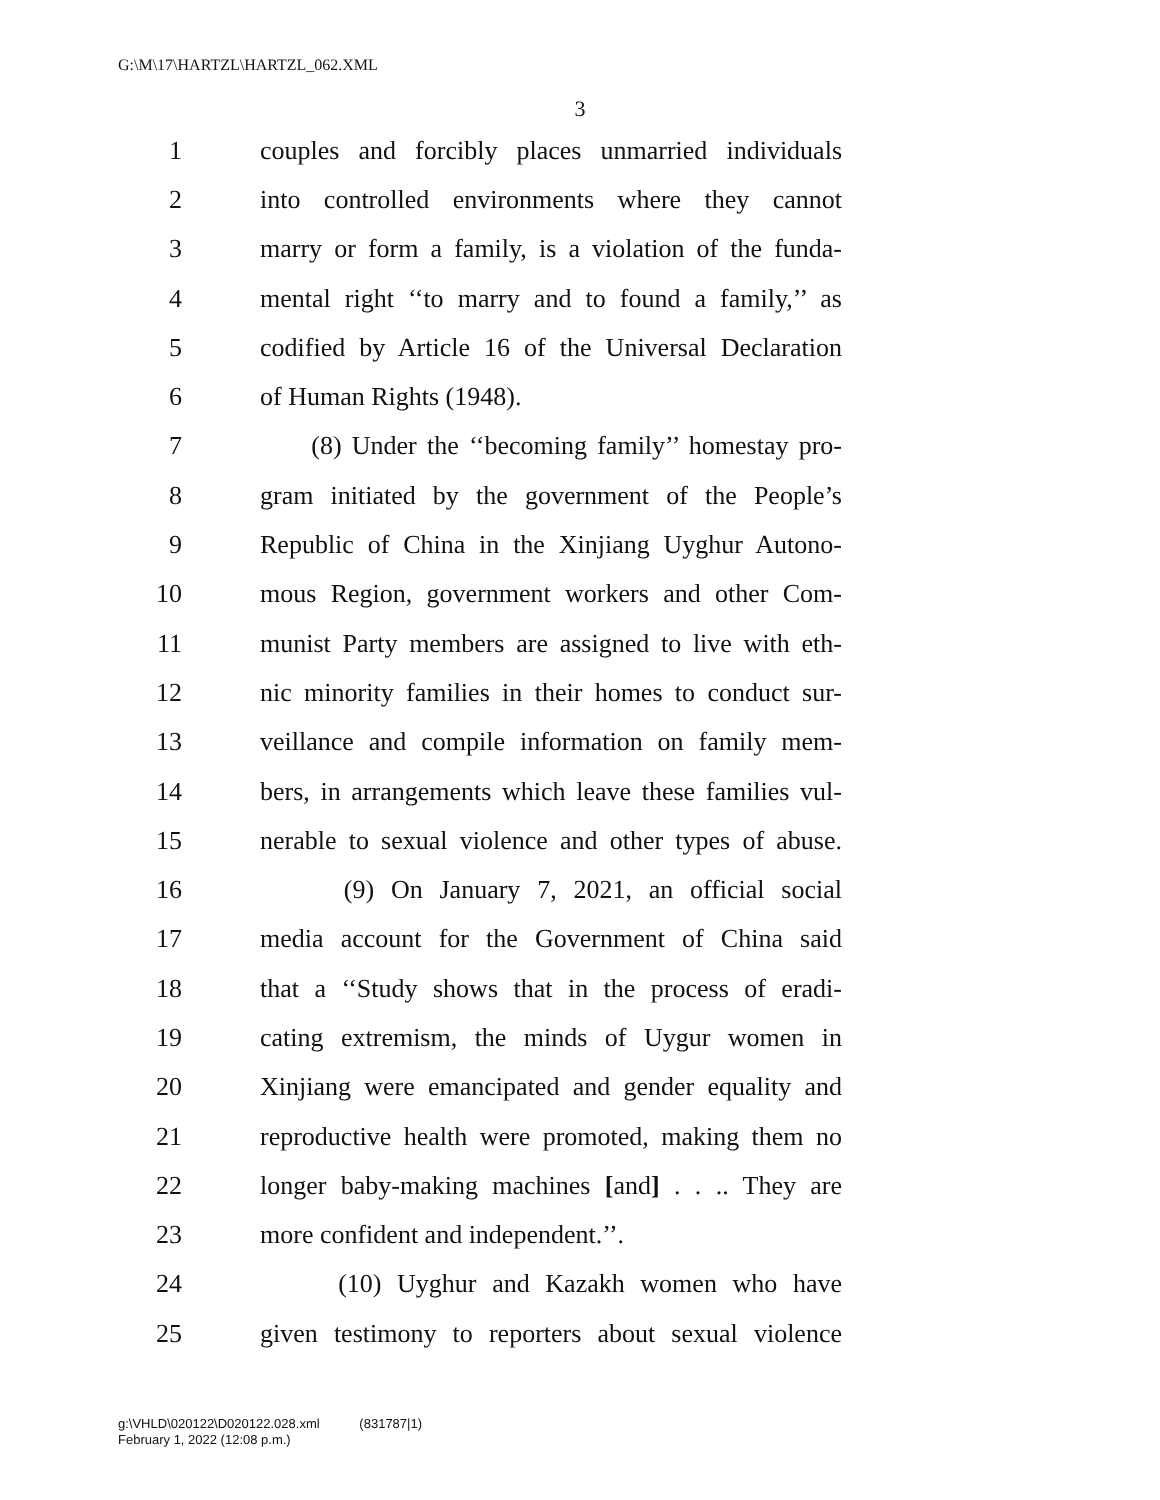G:\M\17\HARTZL\HARTZL_062.XML
3
1 couples and forcibly places unmarried individuals
2 into controlled environments where they cannot
3 marry or form a family, is a violation of the funda-
4 mental right ‘‘to marry and to found a family,’’ as
5 codified by Article 16 of the Universal Declaration
6 of Human Rights (1948).
7 (8) Under the ‘‘becoming family’’ homestay pro-
8 gram initiated by the government of the People’s
9 Republic of China in the Xinjiang Uyghur Autono-
10 mous Region, government workers and other Com-
11 munist Party members are assigned to live with eth-
12 nic minority families in their homes to conduct sur-
13 veillance and compile information on family mem-
14 bers, in arrangements which leave these families vul-
15 nerable to sexual violence and other types of abuse.
16 (9) On January 7, 2021, an official social
17 media account for the Government of China said
18 that a ‘‘Study shows that in the process of eradi-
19 cating extremism, the minds of Uygur women in
20 Xinjiang were emancipated and gender equality and
21 reproductive health were promoted, making them no
22 longer baby-making machines [and] . . .. They are
23 more confident and independent.’’.
24 (10) Uyghur and Kazakh women who have
25 given testimony to reporters about sexual violence
g:\VHLD\020122\D020122.028.xml (831787|1)
February 1, 2022 (12:08 p.m.)